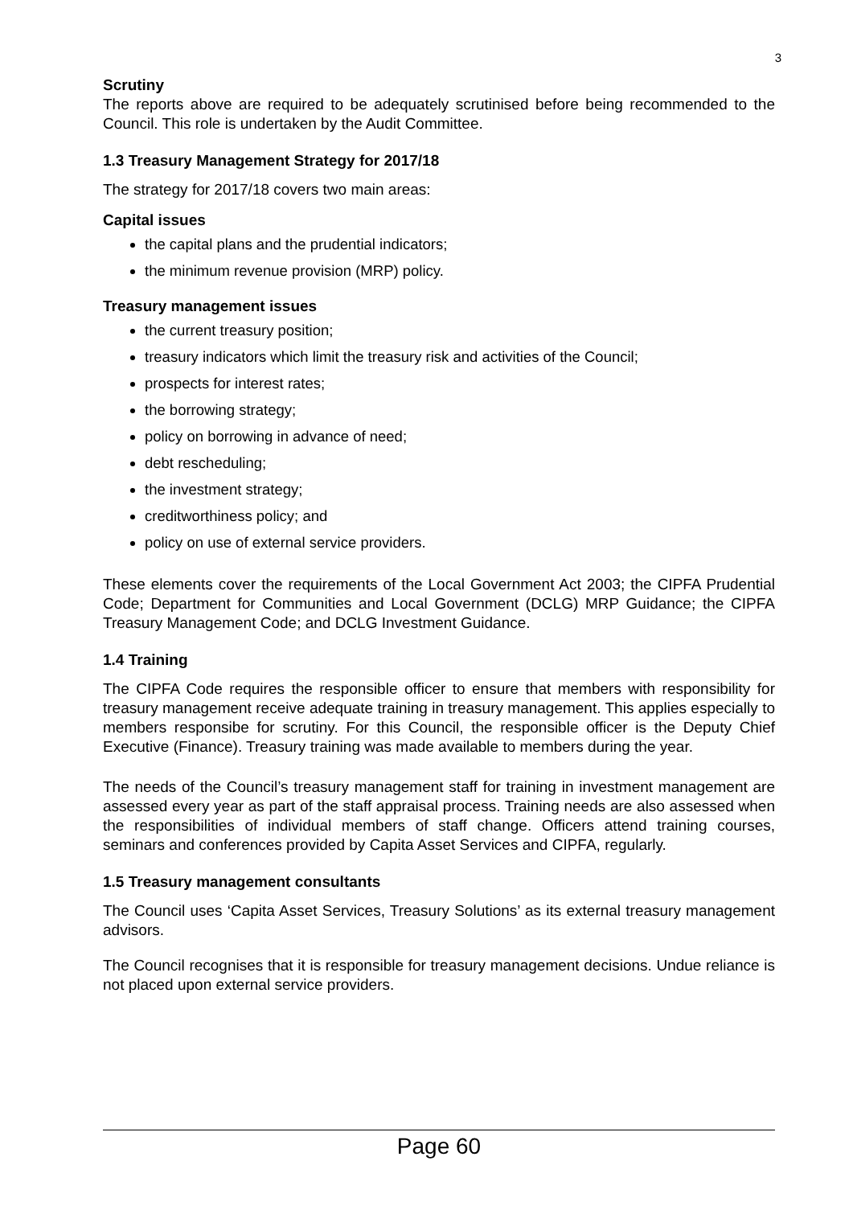3
Scrutiny
The reports above are required to be adequately scrutinised before being recommended to the Council. This role is undertaken by the Audit Committee.
1.3 Treasury Management Strategy for 2017/18
The strategy for 2017/18 covers two main areas:
Capital issues
the capital plans and the prudential indicators;
the minimum revenue provision (MRP) policy.
Treasury management issues
the current treasury position;
treasury indicators which limit the treasury risk and activities of the Council;
prospects for interest rates;
the borrowing strategy;
policy on borrowing in advance of need;
debt rescheduling;
the investment strategy;
creditworthiness policy; and
policy on use of external service providers.
These elements cover the requirements of the Local Government Act 2003; the CIPFA Prudential Code; Department for Communities and Local Government (DCLG) MRP Guidance; the CIPFA Treasury Management Code; and DCLG Investment Guidance.
1.4 Training
The CIPFA Code requires the responsible officer to ensure that members with responsibility for treasury management receive adequate training in treasury management. This applies especially to members responsibe for scrutiny. For this Council, the responsible officer is the Deputy Chief Executive (Finance). Treasury training was made available to members during the year.
The needs of the Council’s treasury management staff for training in investment management are assessed every year as part of the staff appraisal process. Training needs are also assessed when the responsibilities of individual members of staff change. Officers attend training courses, seminars and conferences provided by Capita Asset Services and CIPFA, regularly.
1.5 Treasury management consultants
The Council uses ‘Capita Asset Services, Treasury Solutions’ as its external treasury management advisors.
The Council recognises that it is responsible for treasury management decisions. Undue reliance is not placed upon external service providers.
Page 60